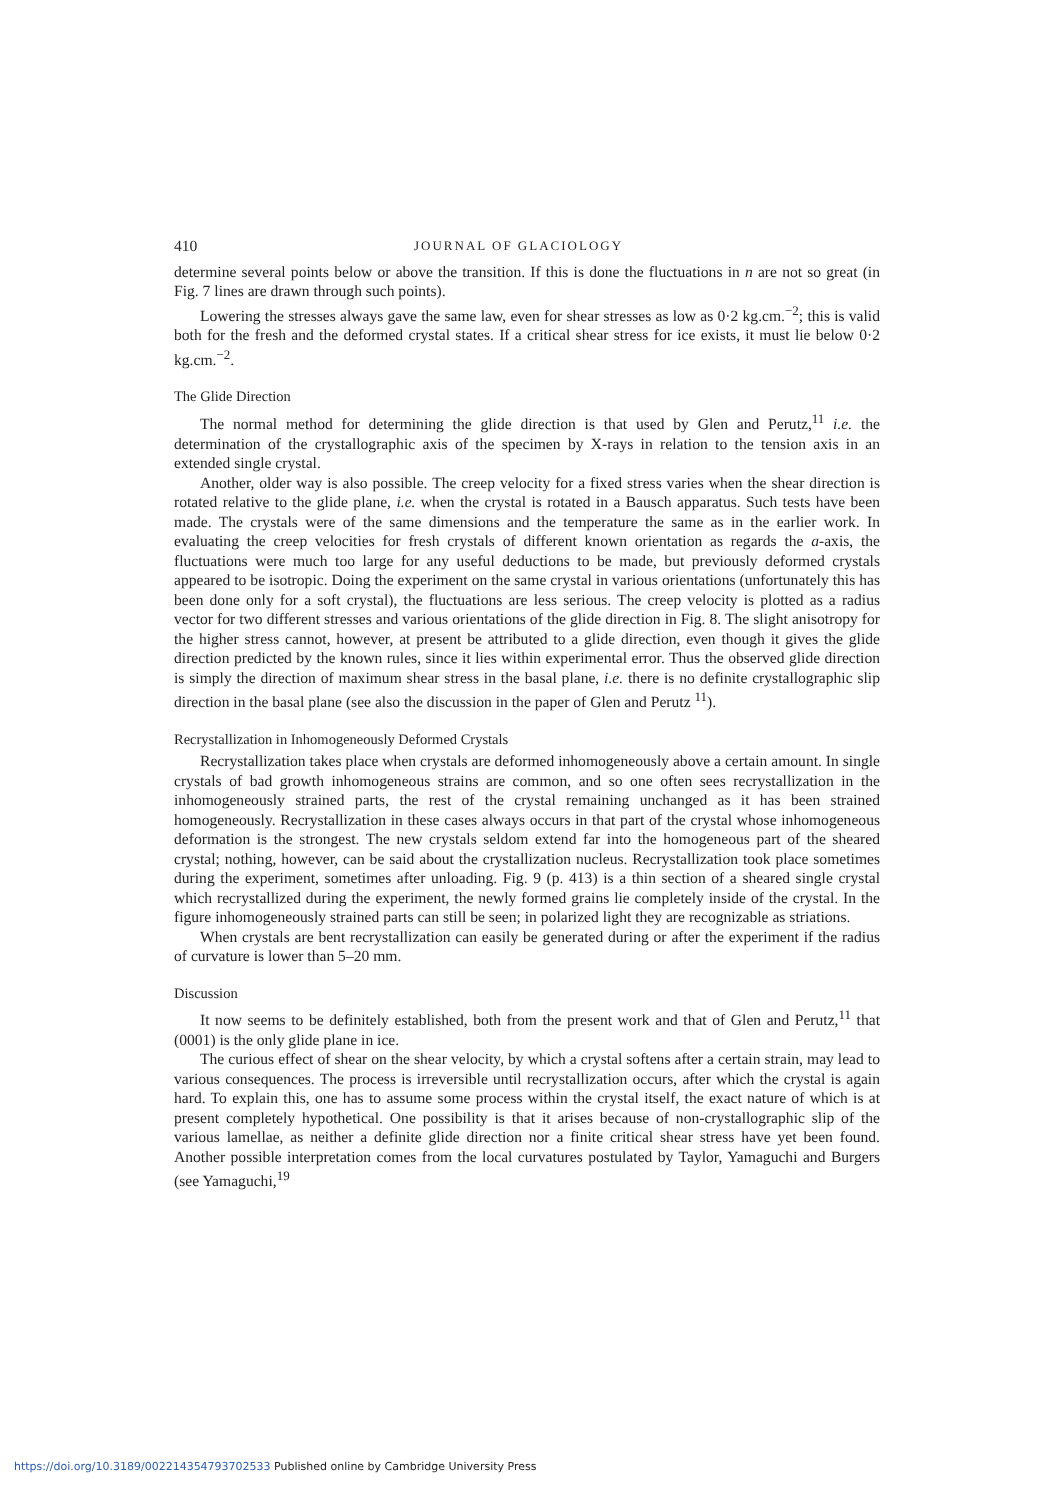410 JOURNAL OF GLACIOLOGY
determine several points below or above the transition. If this is done the fluctuations in n are not so great (in Fig. 7 lines are drawn through such points).
Lowering the stresses always gave the same law, even for shear stresses as low as 0·2 kg.cm.<sup>−2</sup>; this is valid both for the fresh and the deformed crystal states. If a critical shear stress for ice exists, it must lie below 0·2 kg.cm.<sup>−2</sup>.
The Glide Direction
The normal method for determining the glide direction is that used by Glen and Perutz,<sup>11</sup> i.e. the determination of the crystallographic axis of the specimen by X-rays in relation to the tension axis in an extended single crystal.
Another, older way is also possible. The creep velocity for a fixed stress varies when the shear direction is rotated relative to the glide plane, i.e. when the crystal is rotated in a Bausch apparatus. Such tests have been made. The crystals were of the same dimensions and the temperature the same as in the earlier work. In evaluating the creep velocities for fresh crystals of different known orientation as regards the a-axis, the fluctuations were much too large for any useful deductions to be made, but previously deformed crystals appeared to be isotropic. Doing the experiment on the same crystal in various orientations (unfortunately this has been done only for a soft crystal), the fluctuations are less serious. The creep velocity is plotted as a radius vector for two different stresses and various orientations of the glide direction in Fig. 8. The slight anisotropy for the higher stress cannot, however, at present be attributed to a glide direction, even though it gives the glide direction predicted by the known rules, since it lies within experimental error. Thus the observed glide direction is simply the direction of maximum shear stress in the basal plane, i.e. there is no definite crystallographic slip direction in the basal plane (see also the discussion in the paper of Glen and Perutz <sup>11</sup>).
Recrystallization in Inhomogeneously Deformed Crystals
Recrystallization takes place when crystals are deformed inhomogeneously above a certain amount. In single crystals of bad growth inhomogeneous strains are common, and so one often sees recrystallization in the inhomogeneously strained parts, the rest of the crystal remaining unchanged as it has been strained homogeneously. Recrystallization in these cases always occurs in that part of the crystal whose inhomogeneous deformation is the strongest. The new crystals seldom extend far into the homogeneous part of the sheared crystal; nothing, however, can be said about the crystallization nucleus. Recrystallization took place sometimes during the experiment, sometimes after unloading. Fig. 9 (p. 413) is a thin section of a sheared single crystal which recrystallized during the experiment, the newly formed grains lie completely inside of the crystal. In the figure inhomogeneously strained parts can still be seen; in polarized light they are recognizable as striations.
When crystals are bent recrystallization can easily be generated during or after the experiment if the radius of curvature is lower than 5–20 mm.
Discussion
It now seems to be definitely established, both from the present work and that of Glen and Perutz,<sup>11</sup> that (0001) is the only glide plane in ice.
The curious effect of shear on the shear velocity, by which a crystal softens after a certain strain, may lead to various consequences. The process is irreversible until recrystallization occurs, after which the crystal is again hard. To explain this, one has to assume some process within the crystal itself, the exact nature of which is at present completely hypothetical. One possibility is that it arises because of non-crystallographic slip of the various lamellae, as neither a definite glide direction nor a finite critical shear stress have yet been found. Another possible interpretation comes from the local curvatures postulated by Taylor, Yamaguchi and Burgers (see Yamaguchi,<sup>19</sup>
https://doi.org/10.3189/002214354793702533 Published online by Cambridge University Press